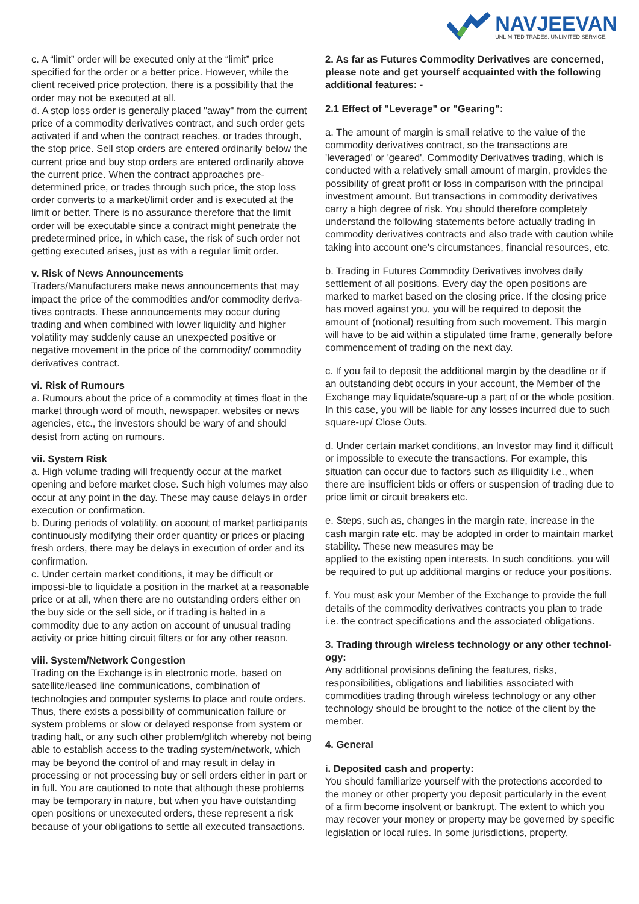NAVJEEVAN
UNLIMITED TRADES. UNLIMITED SERVICE.
c. A “limit” order will be executed only at the “limit” price specified for the order or a better price. However, while the client received price protection, there is a possibility that the order may not be executed at all.
d. A stop loss order is generally placed "away" from the current price of a commodity derivatives contract, and such order gets activated if and when the contract reaches, or trades through, the stop price. Sell stop orders are entered ordinarily below the current price and buy stop orders are entered ordinarily above the current price. When the contract approaches pre-determined price, or trades through such price, the stop loss order converts to a market/limit order and is executed at the limit or better. There is no assurance therefore that the limit order will be executable since a contract might penetrate the predetermined price, in which case, the risk of such order not getting executed arises, just as with a regular limit order.
v. Risk of News Announcements
Traders/Manufacturers make news announcements that may impact the price of the commodities and/or commodity deriva-tives contracts. These announcements may occur during trading and when combined with lower liquidity and higher volatility may suddenly cause an unexpected positive or negative movement in the price of the commodity/ commodity derivatives contract.
vi. Risk of Rumours
a. Rumours about the price of a commodity at times float in the market through word of mouth, newspaper, websites or news agencies, etc., the investors should be wary of and should desist from acting on rumours.
vii. System Risk
a. High volume trading will frequently occur at the market opening and before market close. Such high volumes may also occur at any point in the day. These may cause delays in order execution or confirmation.
b. During periods of volatility, on account of market participants continuously modifying their order quantity or prices or placing fresh orders, there may be delays in execution of order and its confirmation.
c. Under certain market conditions, it may be difficult or impossi-ble to liquidate a position in the market at a reasonable price or at all, when there are no outstanding orders either on the buy side or the sell side, or if trading is halted in a commodity due to any action on account of unusual trading activity or price hitting circuit filters or for any other reason.
viii. System/Network Congestion
Trading on the Exchange is in electronic mode, based on satellite/leased line communications, combination of technologies and computer systems to place and route orders. Thus, there exists a possibility of communication failure or system problems or slow or delayed response from system or trading halt, or any such other problem/glitch whereby not being able to establish access to the trading system/network, which may be beyond the control of and may result in delay in processing or not processing buy or sell orders either in part or in full. You are cautioned to note that although these problems may be temporary in nature, but when you have outstanding open positions or unexecuted orders, these represent a risk because of your obligations to settle all executed transactions.
2. As far as Futures Commodity Derivatives are concerned, please note and get yourself acquainted with the following additional features: -
2.1 Effect of "Leverage" or "Gearing":
a. The amount of margin is small relative to the value of the commodity derivatives contract, so the transactions are 'leveraged' or 'geared'. Commodity Derivatives trading, which is conducted with a relatively small amount of margin, provides the possibility of great profit or loss in comparison with the principal investment amount. But transactions in commodity derivatives carry a high degree of risk. You should therefore completely understand the following statements before actually trading in commodity derivatives contracts and also trade with caution while taking into account one's circumstances, financial resources, etc.
b. Trading in Futures Commodity Derivatives involves daily settlement of all positions. Every day the open positions are marked to market based on the closing price. If the closing price has moved against you, you will be required to deposit the amount of (notional) resulting from such movement. This margin will have to be aid within a stipulated time frame, generally before commencement of trading on the next day.
c. If you fail to deposit the additional margin by the deadline or if an outstanding debt occurs in your account, the Member of the Exchange may liquidate/square-up a part of or the whole position. In this case, you will be liable for any losses incurred due to such square-up/ Close Outs.
d. Under certain market conditions, an Investor may find it difficult or impossible to execute the transactions. For example, this situation can occur due to factors such as illiquidity i.e., when there are insufficient bids or offers or suspension of trading due to price limit or circuit breakers etc.
e. Steps, such as, changes in the margin rate, increase in the cash margin rate etc. may be adopted in order to maintain market stability. These new measures may be
applied to the existing open interests. In such conditions, you will be required to put up additional margins or reduce your positions.
f. You must ask your Member of the Exchange to provide the full details of the commodity derivatives contracts you plan to trade i.e. the contract specifications and the associated obligations.
3. Trading through wireless technology or any other technol-ogy:
Any additional provisions defining the features, risks, responsibilities, obligations and liabilities associated with commodities trading through wireless technology or any other technology should be brought to the notice of the client by the member.
4. General
i. Deposited cash and property:
You should familiarize yourself with the protections accorded to the money or other property you deposit particularly in the event of a firm become insolvent or bankrupt. The extent to which you may recover your money or property may be governed by specific legislation or local rules. In some jurisdictions, property,